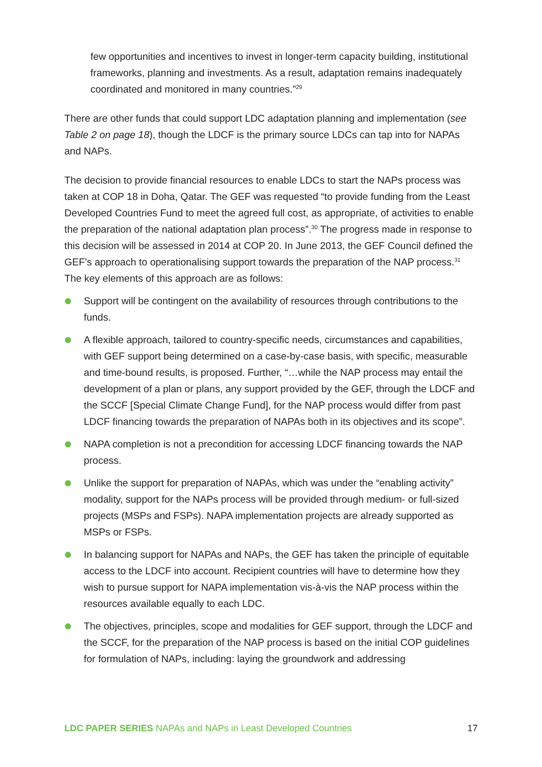few opportunities and incentives to invest in longer-term capacity building, institutional frameworks, planning and investments. As a result, adaptation remains inadequately coordinated and monitored in many countries.”<sup>29</sup>
There are other funds that could support LDC adaptation planning and implementation (see Table 2 on page 18), though the LDCF is the primary source LDCs can tap into for NAPAs and NAPs.
The decision to provide financial resources to enable LDCs to start the NAPs process was taken at COP 18 in Doha, Qatar. The GEF was requested “to provide funding from the Least Developed Countries Fund to meet the agreed full cost, as appropriate, of activities to enable the preparation of the national adaptation plan process”.<sup>30</sup> The progress made in response to this decision will be assessed in 2014 at COP 20. In June 2013, the GEF Council defined the GEF’s approach to operationalising support towards the preparation of the NAP process.<sup>31</sup> The key elements of this approach are as follows:
Support will be contingent on the availability of resources through contributions to the funds.
A flexible approach, tailored to country-specific needs, circumstances and capabilities, with GEF support being determined on a case-by-case basis, with specific, measurable and time-bound results, is proposed. Further, “…while the NAP process may entail the development of a plan or plans, any support provided by the GEF, through the LDCF and the SCCF [Special Climate Change Fund], for the NAP process would differ from past LDCF financing towards the preparation of NAPAs both in its objectives and its scope”.
NAPA completion is not a precondition for accessing LDCF financing towards the NAP process.
Unlike the support for preparation of NAPAs, which was under the “enabling activity” modality, support for the NAPs process will be provided through medium- or full-sized projects (MSPs and FSPs). NAPA implementation projects are already supported as MSPs or FSPs.
In balancing support for NAPAs and NAPs, the GEF has taken the principle of equitable access to the LDCF into account. Recipient countries will have to determine how they wish to pursue support for NAPA implementation vis-à-vis the NAP process within the resources available equally to each LDC.
The objectives, principles, scope and modalities for GEF support, through the LDCF and the SCCF, for the preparation of the NAP process is based on the initial COP guidelines for formulation of NAPs, including: laying the groundwork and addressing
LDC PAPER SERIES NAPAs and NAPs in Least Developed Countries 17